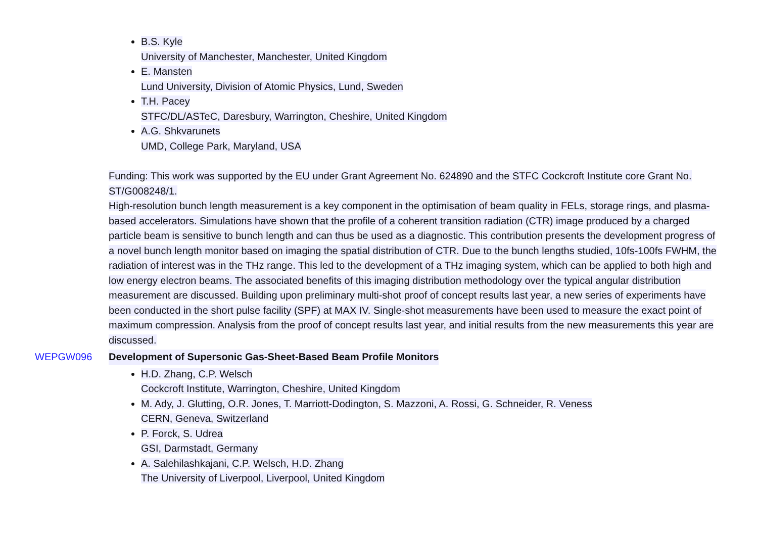B.S. Kyle
University of Manchester, Manchester, United Kingdom
E. Mansten
Lund University, Division of Atomic Physics, Lund, Sweden
T.H. Pacey
STFC/DL/ASTeC, Daresbury, Warrington, Cheshire, United Kingdom
A.G. Shkvarunets
UMD, College Park, Maryland, USA
Funding: This work was supported by the EU under Grant Agreement No. 624890 and the STFC Cockcroft Institute core Grant No. ST/G008248/1.
High-resolution bunch length measurement is a key component in the optimisation of beam quality in FELs, storage rings, and plasma-based accelerators. Simulations have shown that the profile of a coherent transition radiation (CTR) image produced by a charged particle beam is sensitive to bunch length and can thus be used as a diagnostic. This contribution presents the development progress of a novel bunch length monitor based on imaging the spatial distribution of CTR. Due to the bunch lengths studied, 10fs-100fs FWHM, the radiation of interest was in the THz range. This led to the development of a THz imaging system, which can be applied to both high and low energy electron beams. The associated benefits of this imaging distribution methodology over the typical angular distribution measurement are discussed. Building upon preliminary multi-shot proof of concept results last year, a new series of experiments have been conducted in the short pulse facility (SPF) at MAX IV. Single-shot measurements have been used to measure the exact point of maximum compression. Analysis from the proof of concept results last year, and initial results from the new measurements this year are discussed.
WEPGW096 Development of Supersonic Gas-Sheet-Based Beam Profile Monitors
H.D. Zhang, C.P. Welsch
Cockcroft Institute, Warrington, Cheshire, United Kingdom
M. Ady, J. Glutting, O.R. Jones, T. Marriott-Dodington, S. Mazzoni, A. Rossi, G. Schneider, R. Veness
CERN, Geneva, Switzerland
P. Forck, S. Udrea
GSI, Darmstadt, Germany
A. Salehilashkajani, C.P. Welsch, H.D. Zhang
The University of Liverpool, Liverpool, United Kingdom